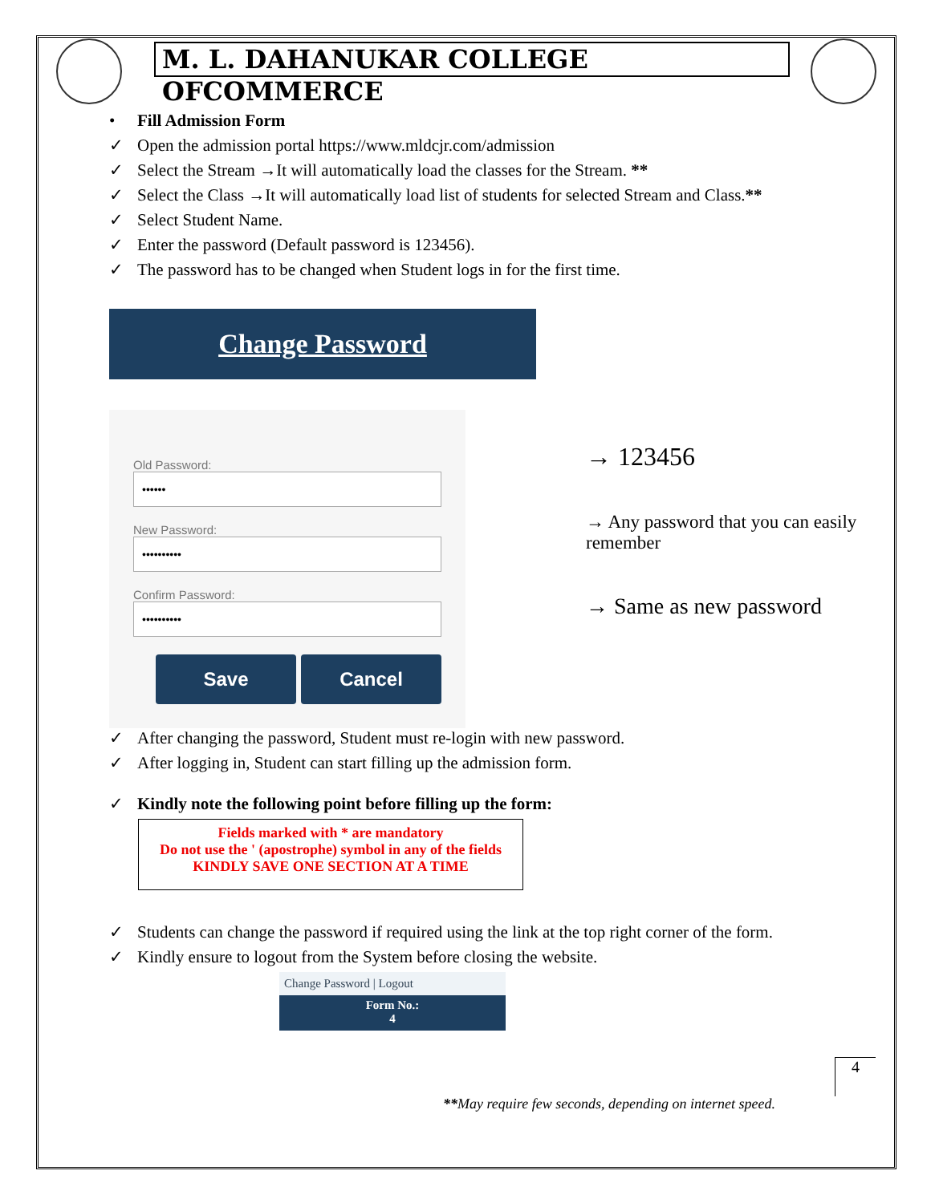M. L. DAHANUKAR COLLEGE OFCOMMERCE
• Fill Admission Form
✓ Open the admission portal https://www.mldcjr.com/admission
✓ Select the Stream →It will automatically load the classes for the Stream. **
✓ Select the Class →It will automatically load list of students for selected Stream and Class.**
✓ Select Student Name.
✓ Enter the password (Default password is 123456).
✓ The password has to be changed when Student logs in for the first time.
Change Password
Old Password:
••••••
New Password:
••••••••••
Confirm Password:
••••••••••
Save Cancel
→ 123456
→ Any password that you can easily remember
→ Same as new password
✓ After changing the password, Student must re-login with new password.
✓ After logging in, Student can start filling up the admission form.
✓ Kindly note the following point before filling up the form:
Fields marked with * are mandatory
Do not use the ' (apostrophe) symbol in any of the fields
KINDLY SAVE ONE SECTION AT A TIME
✓ Students can change the password if required using the link at the top right corner of the form.
✓ Kindly ensure to logout from the System before closing the website.
Change Password | Logout
Form No.:
4
4
**May require few seconds, depending on internet speed.